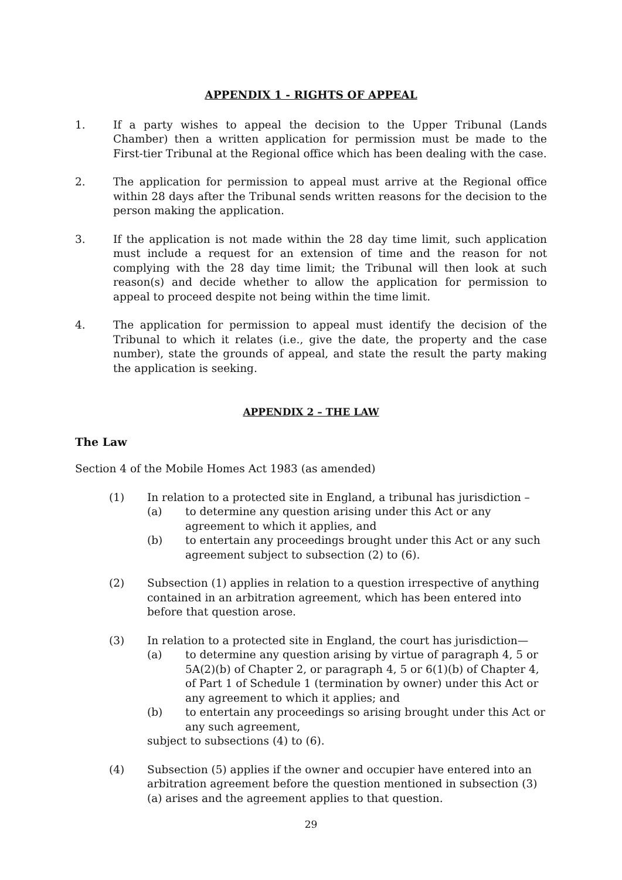APPENDIX 1 - RIGHTS OF APPEAL
1. If a party wishes to appeal the decision to the Upper Tribunal (Lands Chamber) then a written application for permission must be made to the First-tier Tribunal at the Regional office which has been dealing with the case.
2. The application for permission to appeal must arrive at the Regional office within 28 days after the Tribunal sends written reasons for the decision to the person making the application.
3. If the application is not made within the 28 day time limit, such application must include a request for an extension of time and the reason for not complying with the 28 day time limit; the Tribunal will then look at such reason(s) and decide whether to allow the application for permission to appeal to proceed despite not being within the time limit.
4. The application for permission to appeal must identify the decision of the Tribunal to which it relates (i.e., give the date, the property and the case number), state the grounds of appeal, and state the result the party making the application is seeking.
APPENDIX 2 – THE LAW
The Law
Section 4 of the Mobile Homes Act 1983 (as amended)
(1) In relation to a protected site in England, a tribunal has jurisdiction –
(a) to determine any question arising under this Act or any agreement to which it applies, and
(b) to entertain any proceedings brought under this Act or any such agreement subject to subsection (2) to (6).
(2) Subsection (1) applies in relation to a question irrespective of anything contained in an arbitration agreement, which has been entered into before that question arose.
(3) In relation to a protected site in England, the court has jurisdiction—
(a) to determine any question arising by virtue of paragraph 4, 5 or 5A(2)(b) of Chapter 2, or paragraph 4, 5 or 6(1)(b) of Chapter 4, of Part 1 of Schedule 1 (termination by owner) under this Act or any agreement to which it applies; and
(b) to entertain any proceedings so arising brought under this Act or any such agreement,
subject to subsections (4) to (6).
(4) Subsection (5) applies if the owner and occupier have entered into an arbitration agreement before the question mentioned in subsection (3)(a) arises and the agreement applies to that question.
29